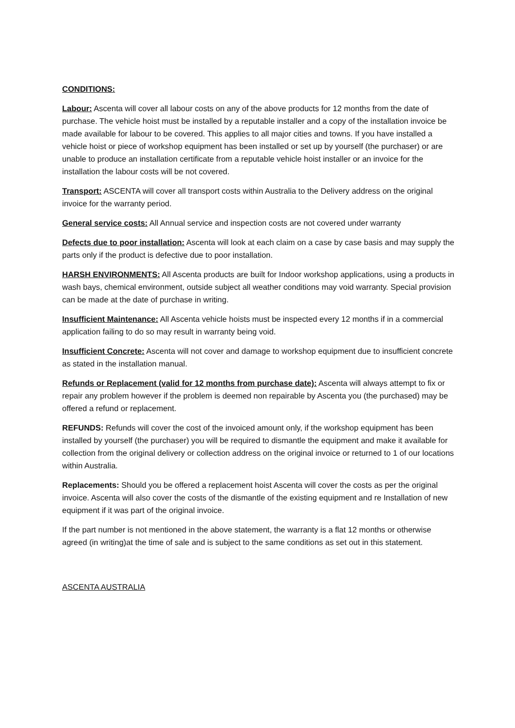CONDITIONS:
Labour: Ascenta will cover all labour costs on any of the above products for 12 months from the date of purchase. The vehicle hoist must be installed by a reputable installer and a copy of the installation invoice be made available for labour to be covered. This applies to all major cities and towns. If you have installed a vehicle hoist or piece of workshop equipment has been installed or set up by yourself (the purchaser) or are unable to produce an installation certificate from a reputable vehicle hoist installer or an invoice for the installation the labour costs will be not covered.
Transport: ASCENTA will cover all transport costs within Australia to the Delivery address on the original invoice for the warranty period.
General service costs: All Annual service and inspection costs are not covered under warranty
Defects due to poor installation: Ascenta will look at each claim on a case by case basis and may supply the parts only if the product is defective due to poor installation.
HARSH ENVIRONMENTS: All Ascenta products are built for Indoor workshop applications, using a products in wash bays, chemical environment, outside subject all weather conditions may void warranty. Special provision can be made at the date of purchase in writing.
Insufficient Maintenance: All Ascenta vehicle hoists must be inspected every 12 months if in a commercial application failing to do so may result in warranty being void.
Insufficient Concrete: Ascenta will not cover and damage to workshop equipment due to insufficient concrete as stated in the installation manual.
Refunds or Replacement (valid for 12 months from purchase date): Ascenta will always attempt to fix or repair any problem however if the problem is deemed non repairable by Ascenta you (the purchased) may be offered a refund or replacement.
REFUNDS: Refunds will cover the cost of the invoiced amount only, if the workshop equipment has been installed by yourself (the purchaser) you will be required to dismantle the equipment and make it available for collection from the original delivery or collection address on the original invoice or returned to 1 of our locations within Australia.
Replacements: Should you be offered a replacement hoist Ascenta will cover the costs as per the original invoice. Ascenta will also cover the costs of the dismantle of the existing equipment and re Installation of new equipment if it was part of the original invoice.
If the part number is not mentioned in the above statement, the warranty is a flat 12 months or otherwise agreed (in writing)at the time of sale and is subject to the same conditions as set out in this statement.
ASCENTA AUSTRALIA